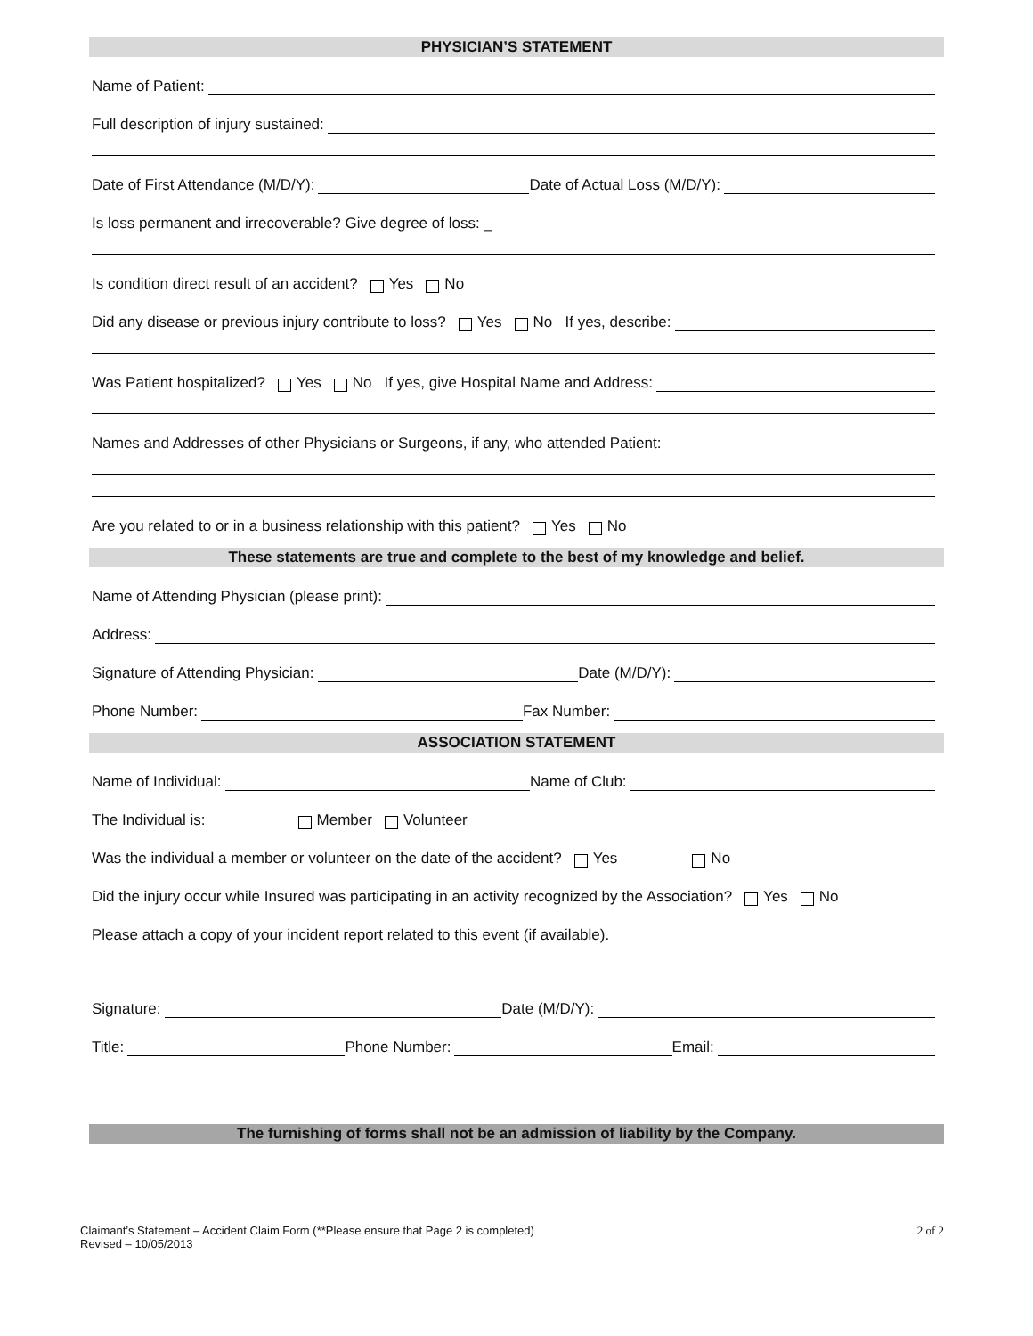PHYSICIAN’S STATEMENT
Name of Patient:
Full description of injury sustained:
Date of First Attendance (M/D/Y): Date of Actual Loss (M/D/Y):
Is loss permanent and irrecoverable? Give degree of loss: _
Is condition direct result of an accident? Yes No
Did any disease or previous injury contribute to loss? Yes No If yes, describe:
Was Patient hospitalized? Yes No If yes, give Hospital Name and Address:
Names and Addresses of other Physicians or Surgeons, if any, who attended Patient:
Are you related to or in a business relationship with this patient? Yes No
These statements are true and complete to the best of my knowledge and belief.
Name of Attending Physician (please print):
Address:
Signature of Attending Physician: Date (M/D/Y):
Phone Number: Fax Number:
ASSOCIATION STATEMENT
Name of Individual: Name of Club:
The Individual is: Member Volunteer
Was the individual a member or volunteer on the date of the accident? Yes No
Did the injury occur while Insured was participating in an activity recognized by the Association? Yes No
Please attach a copy of your incident report related to this event (if available).
Signature: Date (M/D/Y):
Title: Phone Number: Email:
The furnishing of forms shall not be an admission of liability by the Company.
Claimant’s Statement – Accident Claim Form (**Please ensure that Page 2 is completed)
Revised – 10/05/2013
2 of 2